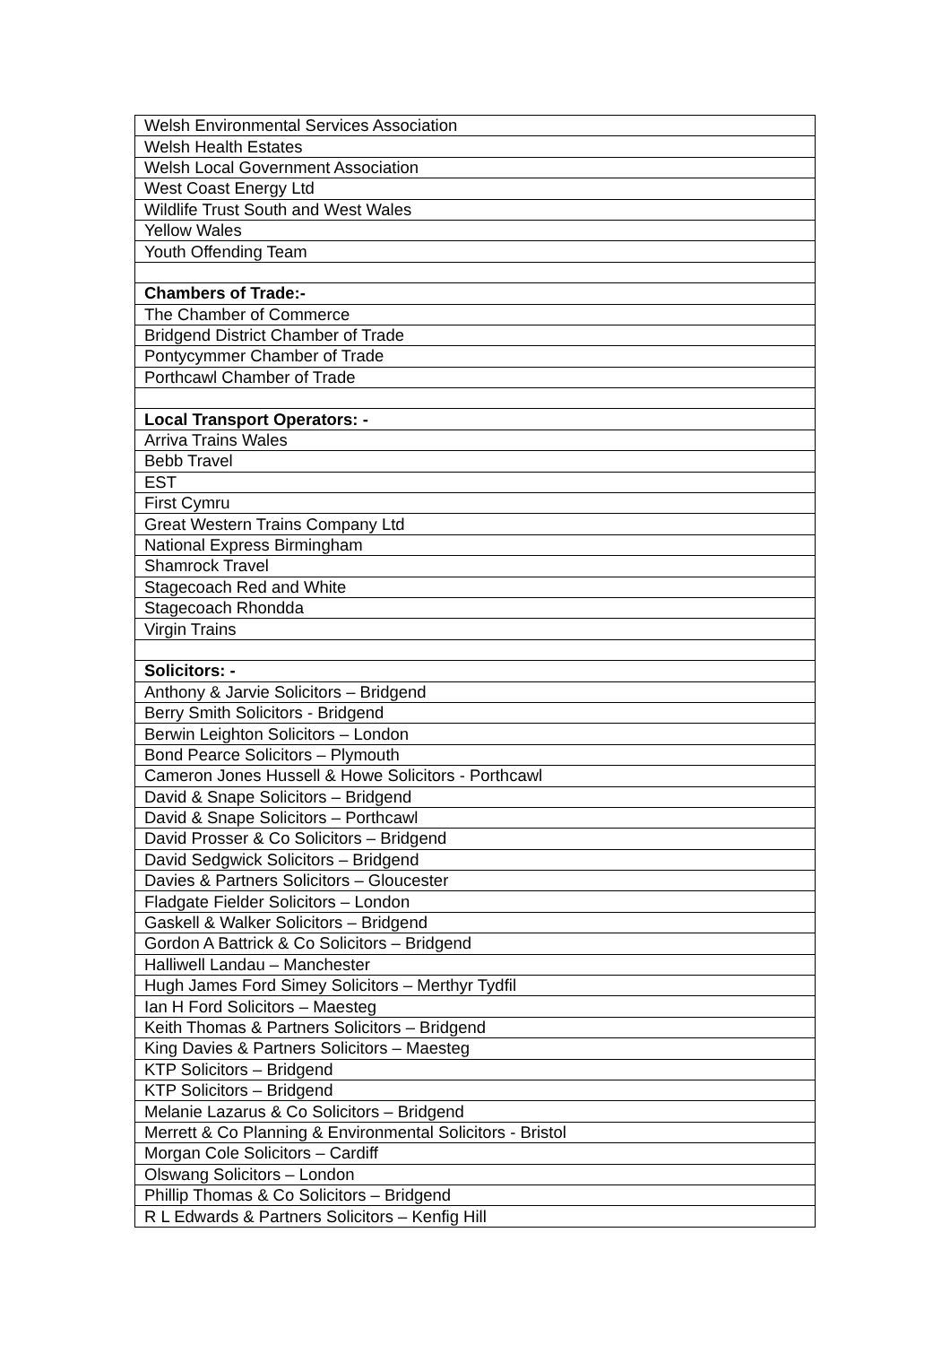| Welsh Environmental Services Association |
| Welsh Health Estates |
| Welsh Local Government Association |
| West Coast Energy Ltd |
| Wildlife Trust South and West Wales |
| Yellow Wales |
| Youth Offending Team |
| Chambers of Trade:- |
| The Chamber of Commerce |
| Bridgend District Chamber of Trade |
| Pontycymmer Chamber of Trade |
| Porthcawl Chamber of Trade |
| Local Transport Operators: - |
| Arriva Trains Wales |
| Bebb Travel |
| EST |
| First Cymru |
| Great Western Trains Company Ltd |
| National Express Birmingham |
| Shamrock Travel |
| Stagecoach Red and White |
| Stagecoach Rhondda |
| Virgin Trains |
| Solicitors: - |
| Anthony & Jarvie Solicitors – Bridgend |
| Berry Smith Solicitors - Bridgend |
| Berwin Leighton Solicitors – London |
| Bond Pearce Solicitors – Plymouth |
| Cameron Jones Hussell & Howe Solicitors - Porthcawl |
| David & Snape Solicitors – Bridgend |
| David & Snape Solicitors – Porthcawl |
| David Prosser & Co Solicitors – Bridgend |
| David Sedgwick Solicitors – Bridgend |
| Davies & Partners Solicitors – Gloucester |
| Fladgate Fielder Solicitors – London |
| Gaskell & Walker Solicitors – Bridgend |
| Gordon A Battrick & Co Solicitors – Bridgend |
| Halliwell Landau – Manchester |
| Hugh James Ford Simey Solicitors – Merthyr Tydfil |
| Ian H Ford Solicitors – Maesteg |
| Keith Thomas & Partners Solicitors – Bridgend |
| King Davies & Partners Solicitors – Maesteg |
| KTP Solicitors – Bridgend |
| KTP Solicitors – Bridgend |
| Melanie Lazarus & Co Solicitors – Bridgend |
| Merrett & Co Planning & Environmental Solicitors - Bristol |
| Morgan Cole Solicitors – Cardiff |
| Olswang Solicitors – London |
| Phillip Thomas & Co Solicitors – Bridgend |
| R L Edwards & Partners Solicitors – Kenfig Hill |